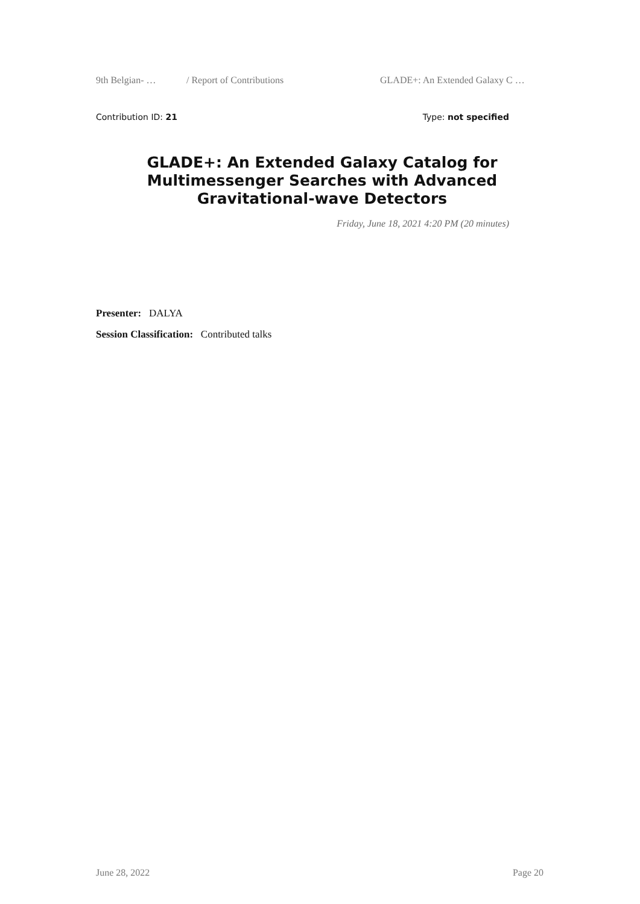9th Belgian- … / Report of Contributions GLADE+: An Extended Galaxy C …
Contribution ID: 21 Type: not specified
GLADE+: An Extended Galaxy Catalog for Multimessenger Searches with Advanced Gravitational-wave Detectors
Friday, June 18, 2021 4:20 PM (20 minutes)
Presenter: DALYA
Session Classification: Contributed talks
June 28, 2022 Page 20